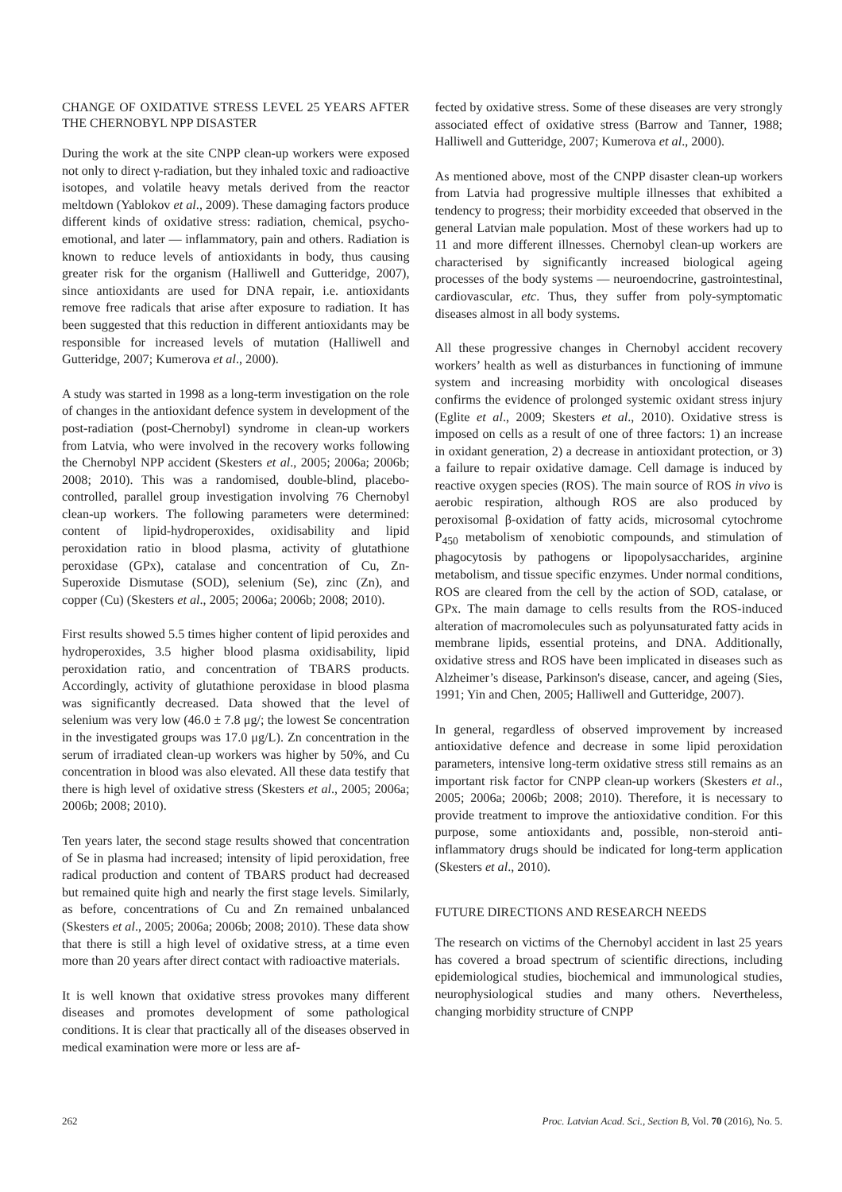CHANGE OF OXIDATIVE STRESS LEVEL 25 YEARS AFTER THE CHERNOBYL NPP DISASTER
During the work at the site CNPP clean-up workers were exposed not only to direct γ-radiation, but they inhaled toxic and radioactive isotopes, and volatile heavy metals derived from the reactor meltdown (Yablokov et al., 2009). These damaging factors produce different kinds of oxidative stress: radiation, chemical, psycho-emotional, and later — inflammatory, pain and others. Radiation is known to reduce levels of antioxidants in body, thus causing greater risk for the organism (Halliwell and Gutteridge, 2007), since antioxidants are used for DNA repair, i.e. antioxidants remove free radicals that arise after exposure to radiation. It has been suggested that this reduction in different antioxidants may be responsible for increased levels of mutation (Halliwell and Gutteridge, 2007; Kumerova et al., 2000).
A study was started in 1998 as a long-term investigation on the role of changes in the antioxidant defence system in development of the post-radiation (post-Chernobyl) syndrome in clean-up workers from Latvia, who were involved in the recovery works following the Chernobyl NPP accident (Skesters et al., 2005; 2006a; 2006b; 2008; 2010). This was a randomised, double-blind, placebo-controlled, parallel group investigation involving 76 Chernobyl clean-up workers. The following parameters were determined: content of lipid-hydroperoxides, oxidisability and lipid peroxidation ratio in blood plasma, activity of glutathione peroxidase (GPx), catalase and concentration of Cu, Zn-Superoxide Dismutase (SOD), selenium (Se), zinc (Zn), and copper (Cu) (Skesters et al., 2005; 2006a; 2006b; 2008; 2010).
First results showed 5.5 times higher content of lipid peroxides and hydroperoxides, 3.5 higher blood plasma oxidisability, lipid peroxidation ratio, and concentration of TBARS products. Accordingly, activity of glutathione peroxidase in blood plasma was significantly decreased. Data showed that the level of selenium was very low (46.0 ± 7.8 μg/; the lowest Se concentration in the investigated groups was 17.0 μg/L). Zn concentration in the serum of irradiated clean-up workers was higher by 50%, and Cu concentration in blood was also elevated. All these data testify that there is high level of oxidative stress (Skesters et al., 2005; 2006a; 2006b; 2008; 2010).
Ten years later, the second stage results showed that concentration of Se in plasma had increased; intensity of lipid peroxidation, free radical production and content of TBARS product had decreased but remained quite high and nearly the first stage levels. Similarly, as before, concentrations of Cu and Zn remained unbalanced (Skesters et al., 2005; 2006a; 2006b; 2008; 2010). These data show that there is still a high level of oxidative stress, at a time even more than 20 years after direct contact with radioactive materials.
It is well known that oxidative stress provokes many different diseases and promotes development of some pathological conditions. It is clear that practically all of the diseases observed in medical examination were more or less are af-
fected by oxidative stress. Some of these diseases are very strongly associated effect of oxidative stress (Barrow and Tanner, 1988; Halliwell and Gutteridge, 2007; Kumerova et al., 2000).
As mentioned above, most of the CNPP disaster clean-up workers from Latvia had progressive multiple illnesses that exhibited a tendency to progress; their morbidity exceeded that observed in the general Latvian male population. Most of these workers had up to 11 and more different illnesses. Chernobyl clean-up workers are characterised by significantly increased biological ageing processes of the body systems — neuroendocrine, gastrointestinal, cardiovascular, etc. Thus, they suffer from poly-symptomatic diseases almost in all body systems.
All these progressive changes in Chernobyl accident recovery workers’ health as well as disturbances in functioning of immune system and increasing morbidity with oncological diseases confirms the evidence of prolonged systemic oxidant stress injury (Eglite et al., 2009; Skesters et al., 2010). Oxidative stress is imposed on cells as a result of one of three factors: 1) an increase in oxidant generation, 2) a decrease in antioxidant protection, or 3) a failure to repair oxidative damage. Cell damage is induced by reactive oxygen species (ROS). The main source of ROS in vivo is aerobic respiration, although ROS are also produced by peroxisomal β-oxidation of fatty acids, microsomal cytochrome P<sub>450</sub> metabolism of xenobiotic compounds, and stimulation of phagocytosis by pathogens or lipopolysaccharides, arginine metabolism, and tissue specific enzymes. Under normal conditions, ROS are cleared from the cell by the action of SOD, catalase, or GPx. The main damage to cells results from the ROS-induced alteration of macromolecules such as polyunsaturated fatty acids in membrane lipids, essential proteins, and DNA. Additionally, oxidative stress and ROS have been implicated in diseases such as Alzheimer’s disease, Parkinson's disease, cancer, and ageing (Sies, 1991; Yin and Chen, 2005; Halliwell and Gutteridge, 2007).
In general, regardless of observed improvement by increased antioxidative defence and decrease in some lipid peroxidation parameters, intensive long-term oxidative stress still remains as an important risk factor for CNPP clean-up workers (Skesters et al., 2005; 2006a; 2006b; 2008; 2010). Therefore, it is necessary to provide treatment to improve the antioxidative condition. For this purpose, some antioxidants and, possible, non-steroid anti-inflammatory drugs should be indicated for long-term application (Skesters et al., 2010).
FUTURE DIRECTIONS AND RESEARCH NEEDS
The research on victims of the Chernobyl accident in last 25 years has covered a broad spectrum of scientific directions, including epidemiological studies, biochemical and immunological studies, neurophysiological studies and many others. Nevertheless, changing morbidity structure of CNPP
262 Proc. Latvian Acad. Sci., Section B, Vol. 70 (2016), No. 5.